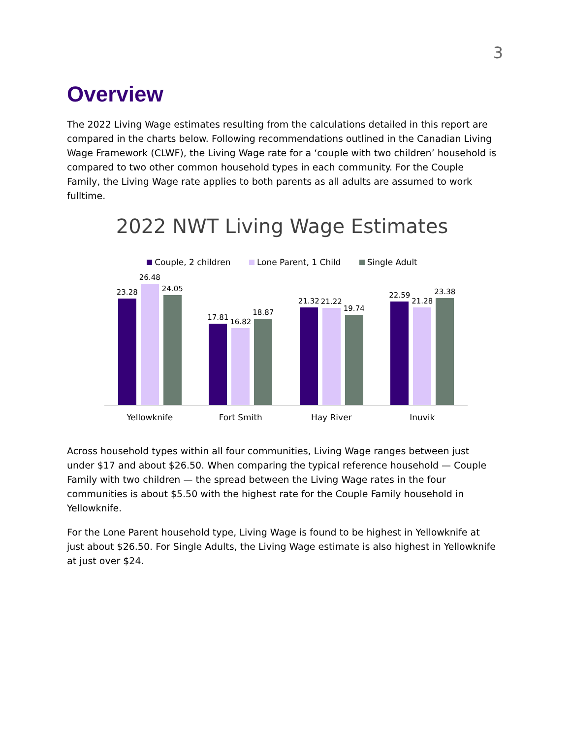3
Overview
The 2022 Living Wage estimates resulting from the calculations detailed in this report are compared in the charts below. Following recommendations outlined in the Canadian Living Wage Framework (CLWF), the Living Wage rate for a ‘couple with two children’ household is compared to two other common household types in each community. For the Couple Family, the Living Wage rate applies to both parents as all adults are assumed to work fulltime.
2022 NWT Living Wage Estimates
Couple, 2 children Lone Parent, 1 Child Single Adult
23.28
26.48
24.05
17.81
16.82
18.87
21.32
21.22
19.74
22.59
21.28
23.38
Yellowknife Fort Smith Hay River Inuvik
Across household types within all four communities, Living Wage ranges between just under $17 and about $26.50. When comparing the typical reference household — Couple Family with two children — the spread between the Living Wage rates in the four communities is about $5.50 with the highest rate for the Couple Family household in Yellowknife.
For the Lone Parent household type, Living Wage is found to be highest in Yellowknife at just about $26.50. For Single Adults, the Living Wage estimate is also highest in Yellowknife at just over $24.